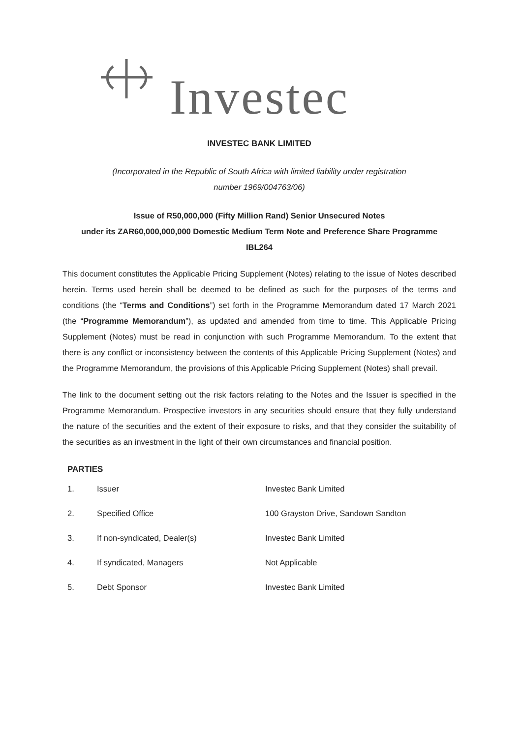Investec
INVESTEC BANK LIMITED
(Incorporated in the Republic of South Africa with limited liability under registration
number 1969/004763/06)
Issue of R50,000,000 (Fifty Million Rand) Senior Unsecured Notes
under its ZAR60,000,000,000 Domestic Medium Term Note and Preference Share Programme
IBL264
This document constitutes the Applicable Pricing Supplement (Notes) relating to the issue of Notes described herein. Terms used herein shall be deemed to be defined as such for the purposes of the terms and conditions (the “Terms and Conditions”) set forth in the Programme Memorandum dated 17 March 2021 (the “Programme Memorandum”), as updated and amended from time to time. This Applicable Pricing Supplement (Notes) must be read in conjunction with such Programme Memorandum. To the extent that there is any conflict or inconsistency between the contents of this Applicable Pricing Supplement (Notes) and the Programme Memorandum, the provisions of this Applicable Pricing Supplement (Notes) shall prevail.
The link to the document setting out the risk factors relating to the Notes and the Issuer is specified in the Programme Memorandum. Prospective investors in any securities should ensure that they fully understand the nature of the securities and the extent of their exposure to risks, and that they consider the suitability of the securities as an investment in the light of their own circumstances and financial position.
PARTIES
| 1. | Issuer | Investec Bank Limited |
| 2. | Specified Office | 100 Grayston Drive, Sandown Sandton |
| 3. | If non-syndicated, Dealer(s) | Investec Bank Limited |
| 4. | If syndicated, Managers | Not Applicable |
| 5. | Debt Sponsor | Investec Bank Limited |